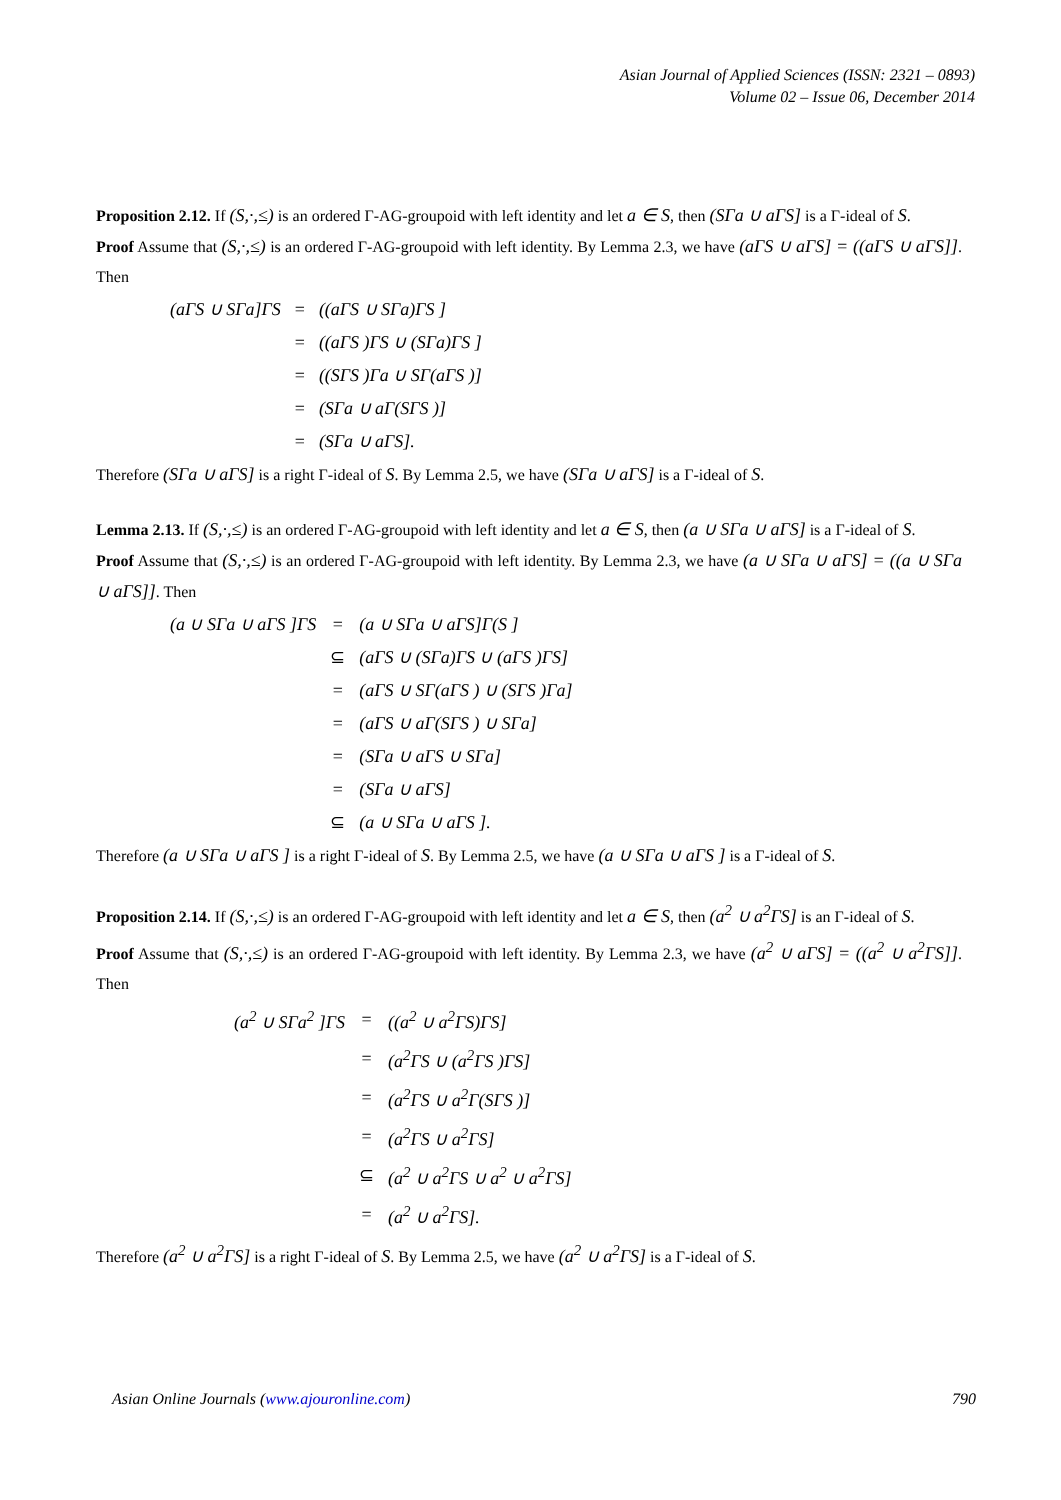Asian Journal of Applied Sciences (ISSN: 2321 – 0893)
Volume 02 – Issue 06, December 2014
Proposition 2.12. If (S,·,≤) is an ordered Γ-AG-groupoid with left identity and let a ∈ S, then (SΓa ∪ aΓS] is a Γ-ideal of S.
Proof Assume that (S,·,≤) is an ordered Γ-AG-groupoid with left identity. By Lemma 2.3, we have (aΓS ∪ aΓS] = ((aΓS ∪ aΓS]]. Then
| (aΓS ∪ SΓa]ΓS | = | ((aΓS ∪ SΓa)ΓS ] |
| | = | ((aΓS )ΓS ∪ (SΓa)ΓS ] |
| | = | ((SΓS )Γa ∪ SΓ(aΓS )] |
| | = | (SΓa ∪ aΓ(SΓS )] |
| | = | (SΓa ∪ aΓS]. |
Therefore (SΓa ∪ aΓS] is a right Γ-ideal of S. By Lemma 2.5, we have (SΓa ∪ aΓS] is a Γ-ideal of S.
Lemma 2.13. If (S,·,≤) is an ordered Γ-AG-groupoid with left identity and let a ∈ S, then (a ∪ SΓa ∪ aΓS] is a Γ-ideal of S.
Proof Assume that (S,·,≤) is an ordered Γ-AG-groupoid with left identity. By Lemma 2.3, we have (a ∪ SΓa ∪ aΓS] = ((a ∪ SΓa ∪ aΓS]]. Then
| (a ∪ SΓa ∪ aΓS ]ΓS | = | (a ∪ SΓa ∪ aΓS]Γ(S ] |
| | ⊆ | (aΓS ∪ (SΓa)ΓS ∪ (aΓS )ΓS] |
| | = | (aΓS ∪ SΓ(aΓS ) ∪ (SΓS )Γa] |
| | = | (aΓS ∪ aΓ(SΓS ) ∪ SΓa] |
| | = | (SΓa ∪ aΓS ∪ SΓa] |
| | = | (SΓa ∪ aΓS] |
| | ⊆ | (a ∪ SΓa ∪ aΓS ]. |
Therefore (a ∪ SΓa ∪ aΓS ] is a right Γ-ideal of S. By Lemma 2.5, we have (a ∪ SΓa ∪ aΓS ] is a Γ-ideal of S.
Proposition 2.14. If (S,·,≤) is an ordered Γ-AG-groupoid with left identity and let a ∈ S, then (a<sup>2</sup> ∪ a<sup>2</sup>ΓS] is an Γ-ideal of S.
Proof Assume that (S,·,≤) is an ordered Γ-AG-groupoid with left identity. By Lemma 2.3, we have (a<sup>2</sup> ∪ aΓS] = ((a<sup>2</sup> ∪ a<sup>2</sup>ΓS]]. Then
| (a<sup>2</sup> ∪ SΓa<sup>2</sup> ]ΓS | = | ((a<sup>2</sup> ∪ a<sup>2</sup>ΓS)ΓS] |
| | = | (a<sup>2</sup>ΓS ∪ (a<sup>2</sup>ΓS )ΓS] |
| | = | (a<sup>2</sup>ΓS ∪ a<sup>2</sup>Γ(SΓS )] |
| | = | (a<sup>2</sup>ΓS ∪ a<sup>2</sup>ΓS] |
| | ⊆ | (a<sup>2</sup> ∪ a<sup>2</sup>ΓS ∪ a<sup>2</sup> ∪ a<sup>2</sup>ΓS] |
| | = | (a<sup>2</sup> ∪ a<sup>2</sup>ΓS]. |
Therefore (a<sup>2</sup> ∪ a<sup>2</sup>ΓS] is a right Γ-ideal of S. By Lemma 2.5, we have (a<sup>2</sup> ∪ a<sup>2</sup>ΓS] is a Γ-ideal of S.
Asian Online Journals (www.ajouronline.com) 790